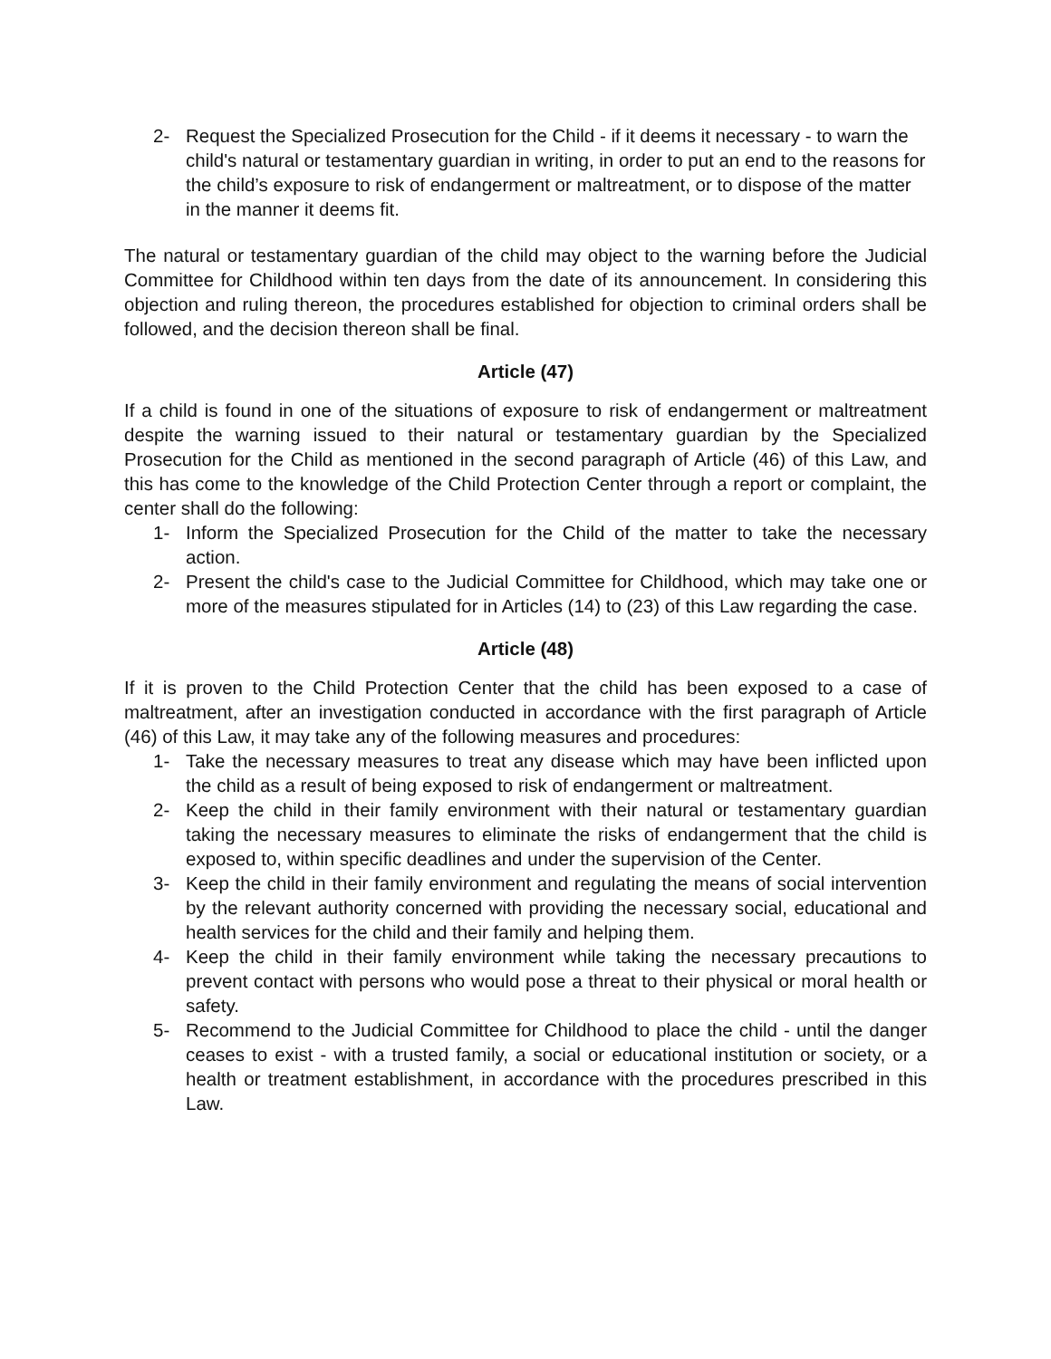2- Request the Specialized Prosecution for the Child - if it deems it necessary - to warn the child's natural or testamentary guardian in writing, in order to put an end to the reasons for the child’s exposure to risk of endangerment or maltreatment, or to dispose of the matter in the manner it deems fit.
The natural or testamentary guardian of the child may object to the warning before the Judicial Committee for Childhood within ten days from the date of its announcement. In considering this objection and ruling thereon, the procedures established for objection to criminal orders shall be followed, and the decision thereon shall be final.
Article (47)
If a child is found in one of the situations of exposure to risk of endangerment or maltreatment despite the warning issued to their natural or testamentary guardian by the Specialized Prosecution for the Child as mentioned in the second paragraph of Article (46) of this Law, and this has come to the knowledge of the Child Protection Center through a report or complaint, the center shall do the following:
1- Inform the Specialized Prosecution for the Child of the matter to take the necessary action.
2- Present the child's case to the Judicial Committee for Childhood, which may take one or more of the measures stipulated for in Articles (14) to (23) of this Law regarding the case.
Article (48)
If it is proven to the Child Protection Center that the child has been exposed to a case of maltreatment, after an investigation conducted in accordance with the first paragraph of Article (46) of this Law, it may take any of the following measures and procedures:
1- Take the necessary measures to treat any disease which may have been inflicted upon the child as a result of being exposed to risk of endangerment or maltreatment.
2- Keep the child in their family environment with their natural or testamentary guardian taking the necessary measures to eliminate the risks of endangerment that the child is exposed to, within specific deadlines and under the supervision of the Center.
3- Keep the child in their family environment and regulating the means of social intervention by the relevant authority concerned with providing the necessary social, educational and health services for the child and their family and helping them.
4- Keep the child in their family environment while taking the necessary precautions to prevent contact with persons who would pose a threat to their physical or moral health or safety.
5- Recommend to the Judicial Committee for Childhood to place the child - until the danger ceases to exist - with a trusted family, a social or educational institution or society, or a health or treatment establishment, in accordance with the procedures prescribed in this Law.